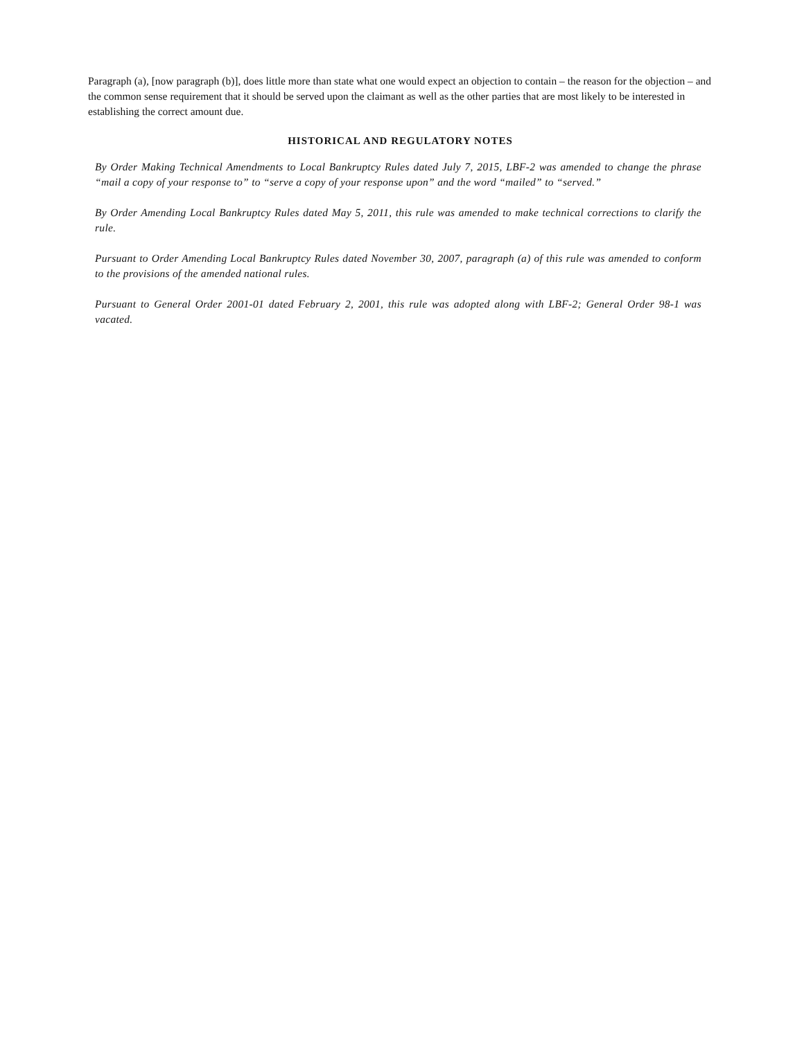Paragraph (a), [now paragraph (b)], does little more than state what one would expect an objection to contain – the reason for the objection – and the common sense requirement that it should be served upon the claimant as well as the other parties that are most likely to be interested in establishing the correct amount due.
HISTORICAL AND REGULATORY NOTES
By Order Making Technical Amendments to Local Bankruptcy Rules dated July 7, 2015, LBF-2 was amended to change the phrase “mail a copy of your response to” to “serve a copy of your response upon” and the word “mailed” to “served.”
By Order Amending Local Bankruptcy Rules dated May 5, 2011, this rule was amended to make technical corrections to clarify the rule.
Pursuant to Order Amending Local Bankruptcy Rules dated November 30, 2007, paragraph (a) of this rule was amended to conform to the provisions of the amended national rules.
Pursuant to General Order 2001-01 dated February 2, 2001, this rule was adopted along with LBF-2; General Order 98-1 was vacated.